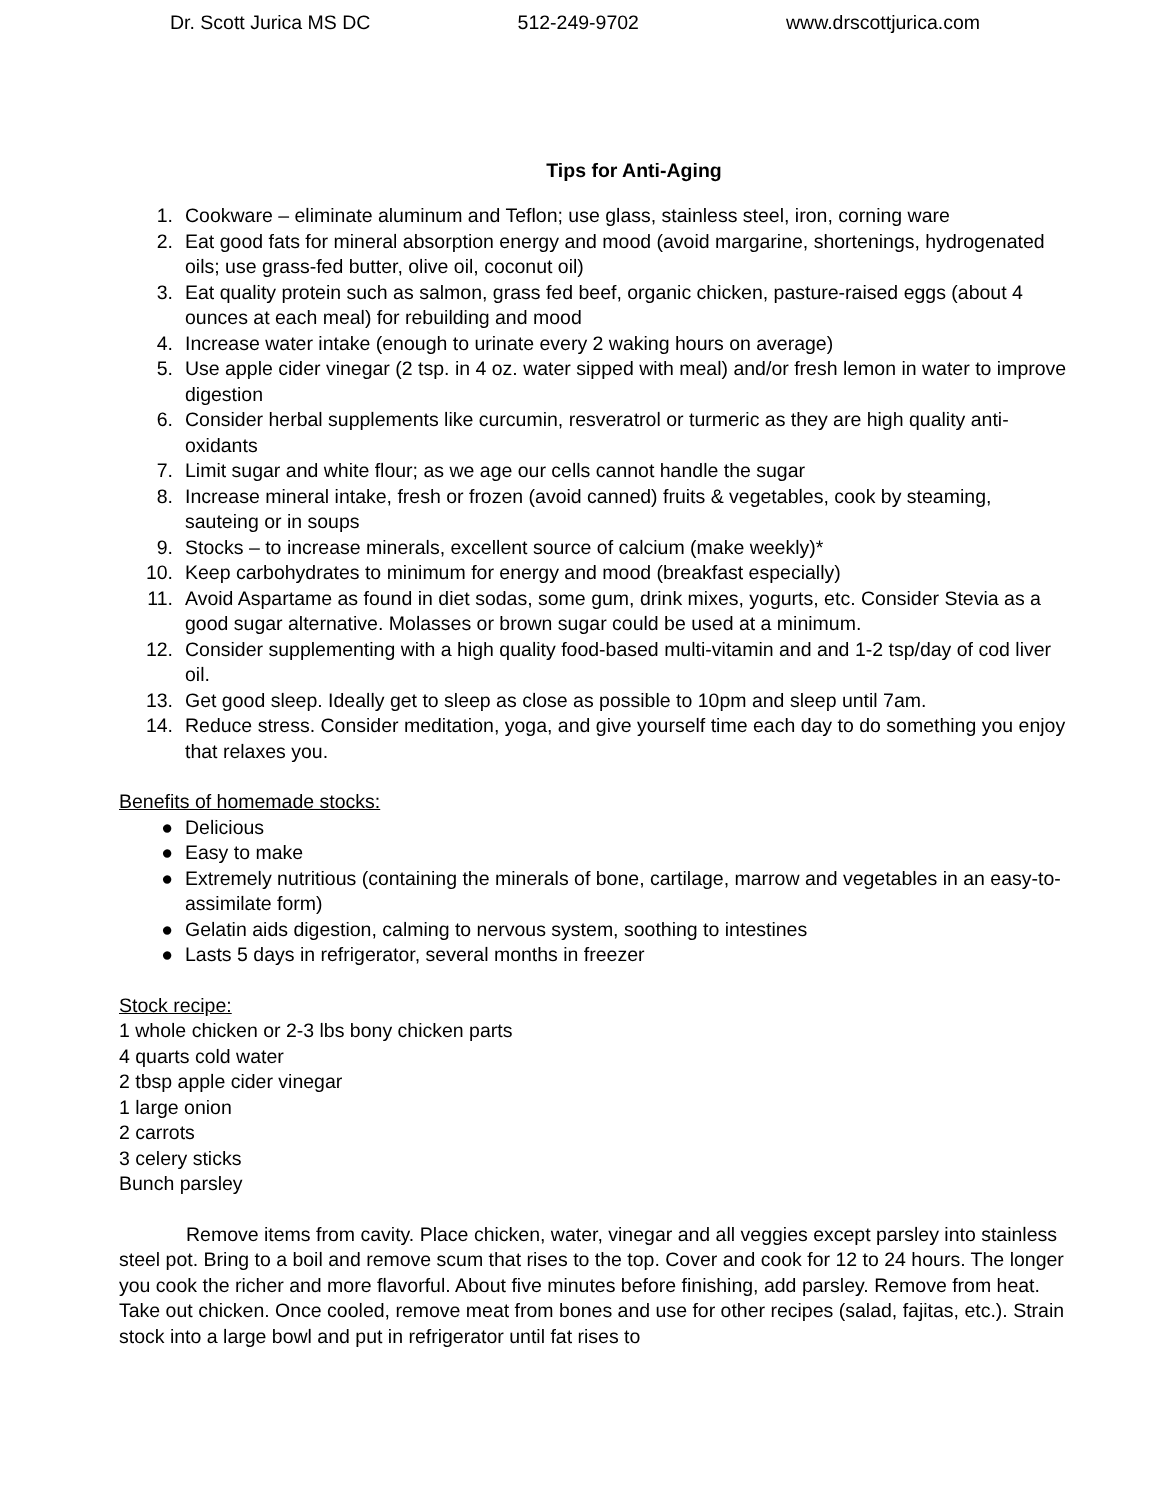Dr. Scott Jurica MS DC 512-249-9702 www.drscottjurica.com
Tips for Anti-Aging
1. Cookware – eliminate aluminum and Teflon; use glass, stainless steel, iron, corning ware
2. Eat good fats for mineral absorption energy and mood (avoid margarine, shortenings, hydrogenated oils; use grass-fed butter, olive oil, coconut oil)
3. Eat quality protein such as salmon, grass fed beef, organic chicken, pasture-raised eggs (about 4 ounces at each meal) for rebuilding and mood
4. Increase water intake (enough to urinate every 2 waking hours on average)
5. Use apple cider vinegar (2 tsp. in 4 oz. water sipped with meal) and/or fresh lemon in water to improve digestion
6. Consider herbal supplements like curcumin, resveratrol or turmeric as they are high quality anti-oxidants
7. Limit sugar and white flour; as we age our cells cannot handle the sugar
8. Increase mineral intake, fresh or frozen (avoid canned) fruits & vegetables, cook by steaming, sauteing or in soups
9. Stocks – to increase minerals, excellent source of calcium (make weekly)*
10. Keep carbohydrates to minimum for energy and mood (breakfast especially)
11. Avoid Aspartame as found in diet sodas, some gum, drink mixes, yogurts, etc. Consider Stevia as a good sugar alternative. Molasses or brown sugar could be used at a minimum.
12. Consider supplementing with a high quality food-based multi-vitamin and and 1-2 tsp/day of cod liver oil.
13. Get good sleep. Ideally get to sleep as close as possible to 10pm and sleep until 7am.
14. Reduce stress. Consider meditation, yoga, and give yourself time each day to do something you enjoy that relaxes you.
Benefits of homemade stocks:
● Delicious
● Easy to make
● Extremely nutritious (containing the minerals of bone, cartilage, marrow and vegetables in an easy-to-assimilate form)
● Gelatin aids digestion, calming to nervous system, soothing to intestines
● Lasts 5 days in refrigerator, several months in freezer
Stock recipe:
1 whole chicken or 2-3 lbs bony chicken parts
4 quarts cold water
2 tbsp apple cider vinegar
1 large onion
2 carrots
3 celery sticks
Bunch parsley
Remove items from cavity. Place chicken, water, vinegar and all veggies except parsley into stainless steel pot. Bring to a boil and remove scum that rises to the top. Cover and cook for 12 to 24 hours. The longer you cook the richer and more flavorful. About five minutes before finishing, add parsley. Remove from heat. Take out chicken. Once cooled, remove meat from bones and use for other recipes (salad, fajitas, etc.). Strain stock into a large bowl and put in refrigerator until fat rises to